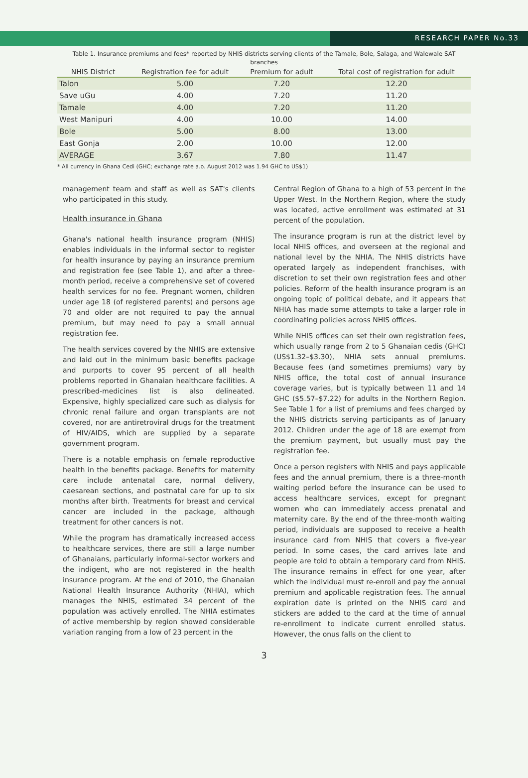RESEARCH PAPER No.33
Table 1. Insurance premiums and fees* reported by NHIS districts serving clients of the Tamale, Bole, Salaga, and Walewale SAT branches
| NHIS District | Registration fee for adult | Premium for adult | Total cost of registration for adult |
| --- | --- | --- | --- |
| Talon | 5.00 | 7.20 | 12.20 |
| Save uGu | 4.00 | 7.20 | 11.20 |
| Tamale | 4.00 | 7.20 | 11.20 |
| West Manipuri | 4.00 | 10.00 | 14.00 |
| Bole | 5.00 | 8.00 | 13.00 |
| East Gonja | 2.00 | 10.00 | 12.00 |
| AVERAGE | 3.67 | 7.80 | 11.47 |
* All currency in Ghana Cedi (GHC; exchange rate a.o. August 2012 was 1.94 GHC to US$1)
management team and staff as well as SAT's clients who participated in this study.
Health insurance in Ghana
Ghana's national health insurance program (NHIS) enables individuals in the informal sector to register for health insurance by paying an insurance premium and registration fee (see Table 1), and after a three-month period, receive a comprehensive set of covered health services for no fee. Pregnant women, children under age 18 (of registered parents) and persons age 70 and older are not required to pay the annual premium, but may need to pay a small annual registration fee.
The health services covered by the NHIS are extensive and laid out in the minimum basic benefits package and purports to cover 95 percent of all health problems reported in Ghanaian healthcare facilities. A prescribed-medicines list is also delineated. Expensive, highly specialized care such as dialysis for chronic renal failure and organ transplants are not covered, nor are antiretroviral drugs for the treatment of HIV/AIDS, which are supplied by a separate government program.
There is a notable emphasis on female reproductive health in the benefits package. Benefits for maternity care include antenatal care, normal delivery, caesarean sections, and postnatal care for up to six months after birth. Treatments for breast and cervical cancer are included in the package, although treatment for other cancers is not.
While the program has dramatically increased access to healthcare services, there are still a large number of Ghanaians, particularly informal-sector workers and the indigent, who are not registered in the health insurance program. At the end of 2010, the Ghanaian National Health Insurance Authority (NHIA), which manages the NHIS, estimated 34 percent of the population was actively enrolled. The NHIA estimates of active membership by region showed considerable variation ranging from a low of 23 percent in the
Central Region of Ghana to a high of 53 percent in the Upper West. In the Northern Region, where the study was located, active enrollment was estimated at 31 percent of the population.
The insurance program is run at the district level by local NHIS offices, and overseen at the regional and national level by the NHIA. The NHIS districts have operated largely as independent franchises, with discretion to set their own registration fees and other policies. Reform of the health insurance program is an ongoing topic of political debate, and it appears that NHIA has made some attempts to take a larger role in coordinating policies across NHIS offices.
While NHIS offices can set their own registration fees, which usually range from 2 to 5 Ghanaian cedis (GHC) (US$1.32–$3.30), NHIA sets annual premiums. Because fees (and sometimes premiums) vary by NHIS office, the total cost of annual insurance coverage varies, but is typically between 11 and 14 GHC ($5.57–$7.22) for adults in the Northern Region. See Table 1 for a list of premiums and fees charged by the NHIS districts serving participants as of January 2012. Children under the age of 18 are exempt from the premium payment, but usually must pay the registration fee.
Once a person registers with NHIS and pays applicable fees and the annual premium, there is a three-month waiting period before the insurance can be used to access healthcare services, except for pregnant women who can immediately access prenatal and maternity care. By the end of the three-month waiting period, individuals are supposed to receive a health insurance card from NHIS that covers a five-year period. In some cases, the card arrives late and people are told to obtain a temporary card from NHIS. The insurance remains in effect for one year, after which the individual must re-enroll and pay the annual premium and applicable registration fees. The annual expiration date is printed on the NHIS card and stickers are added to the card at the time of annual re-enrollment to indicate current enrolled status. However, the onus falls on the client to
3